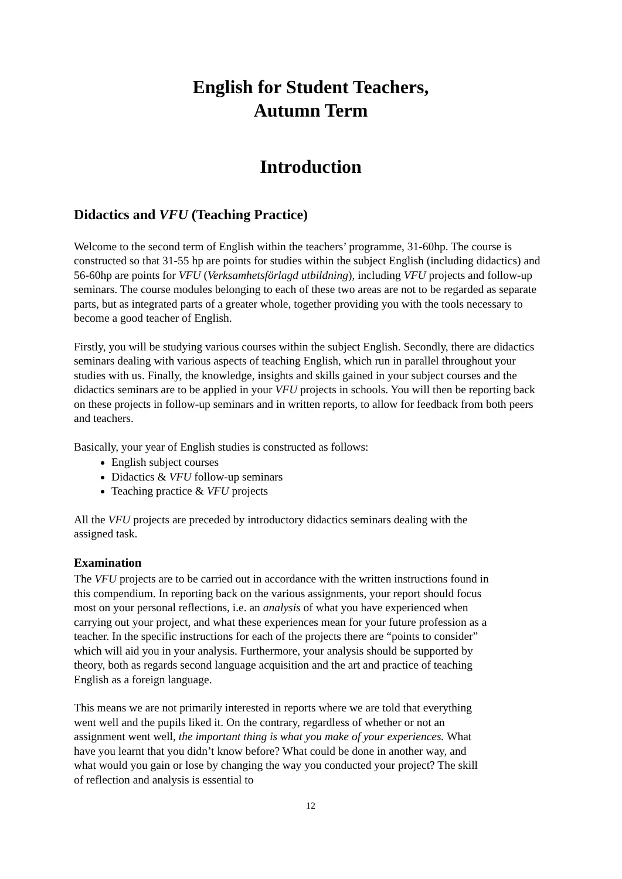English for Student Teachers,
Autumn Term
Introduction
Didactics and VFU (Teaching Practice)
Welcome to the second term of English within the teachers’ programme, 31-60hp. The course is constructed so that 31-55 hp are points for studies within the subject English (including didactics) and 56-60hp are points for VFU (Verksamhetsförlagd utbildning), including VFU projects and follow-up seminars. The course modules belonging to each of these two areas are not to be regarded as separate parts, but as integrated parts of a greater whole, together providing you with the tools necessary to become a good teacher of English.
Firstly, you will be studying various courses within the subject English. Secondly, there are didactics seminars dealing with various aspects of teaching English, which run in parallel throughout your studies with us. Finally, the knowledge, insights and skills gained in your subject courses and the didactics seminars are to be applied in your VFU projects in schools. You will then be reporting back on these projects in follow-up seminars and in written reports, to allow for feedback from both peers and teachers.
Basically, your year of English studies is constructed as follows:
English subject courses
Didactics & VFU follow-up seminars
Teaching practice & VFU projects
All the VFU projects are preceded by introductory didactics seminars dealing with the assigned task.
Examination
The VFU projects are to be carried out in accordance with the written instructions found in this compendium. In reporting back on the various assignments, your report should focus most on your personal reflections, i.e. an analysis of what you have experienced when carrying out your project, and what these experiences mean for your future profession as a teacher. In the specific instructions for each of the projects there are “points to consider” which will aid you in your analysis. Furthermore, your analysis should be supported by theory, both as regards second language acquisition and the art and practice of teaching English as a foreign language.
This means we are not primarily interested in reports where we are told that everything went well and the pupils liked it. On the contrary, regardless of whether or not an assignment went well, the important thing is what you make of your experiences. What have you learnt that you didn’t know before? What could be done in another way, and what would you gain or lose by changing the way you conducted your project? The skill of reflection and analysis is essential to
12